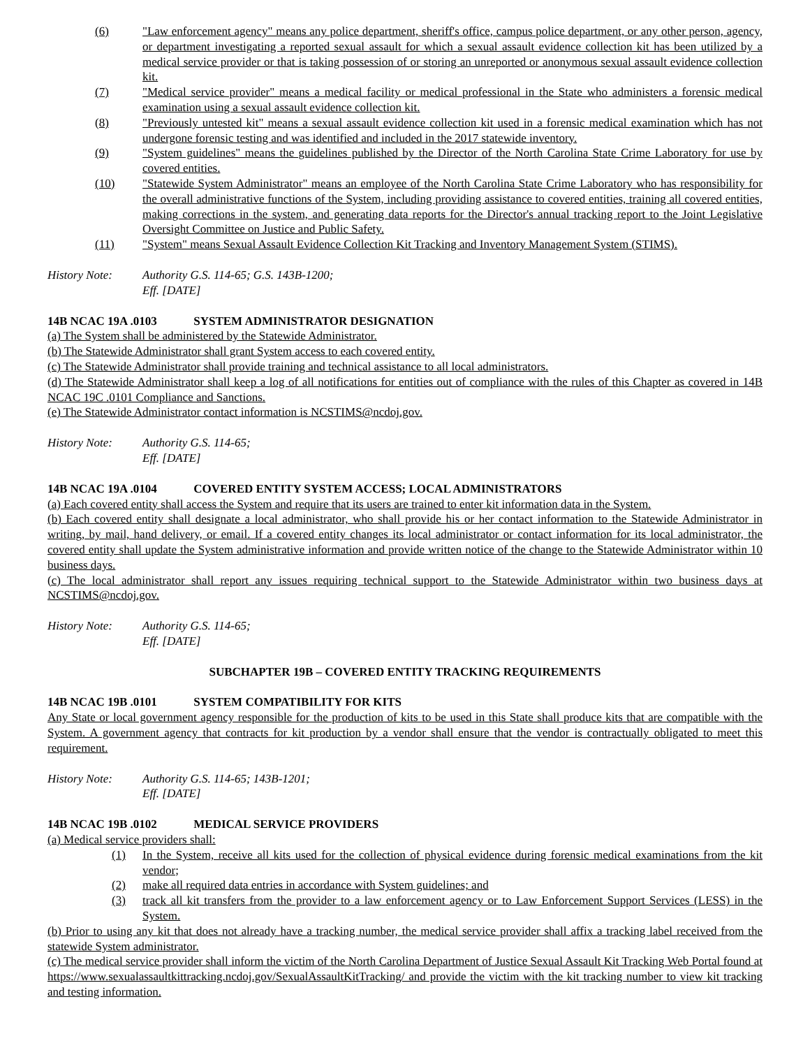(6) "Law enforcement agency" means any police department, sheriff's office, campus police department, or any other person, agency, or department investigating a reported sexual assault for which a sexual assault evidence collection kit has been utilized by a medical service provider or that is taking possession of or storing an unreported or anonymous sexual assault evidence collection kit.
(7) "Medical service provider" means a medical facility or medical professional in the State who administers a forensic medical examination using a sexual assault evidence collection kit.
(8) "Previously untested kit" means a sexual assault evidence collection kit used in a forensic medical examination which has not undergone forensic testing and was identified and included in the 2017 statewide inventory.
(9) "System guidelines" means the guidelines published by the Director of the North Carolina State Crime Laboratory for use by covered entities.
(10) "Statewide System Administrator" means an employee of the North Carolina State Crime Laboratory who has responsibility for the overall administrative functions of the System, including providing assistance to covered entities, training all covered entities, making corrections in the system, and generating data reports for the Director's annual tracking report to the Joint Legislative Oversight Committee on Justice and Public Safety.
(11) "System" means Sexual Assault Evidence Collection Kit Tracking and Inventory Management System (STIMS).
History Note: Authority G.S. 114-65; G.S. 143B-1200;
Eff. [DATE]
14B NCAC 19A .0103 SYSTEM ADMINISTRATOR DESIGNATION
(a) The System shall be administered by the Statewide Administrator.
(b) The Statewide Administrator shall grant System access to each covered entity.
(c) The Statewide Administrator shall provide training and technical assistance to all local administrators.
(d) The Statewide Administrator shall keep a log of all notifications for entities out of compliance with the rules of this Chapter as covered in 14B NCAC 19C .0101 Compliance and Sanctions.
(e) The Statewide Administrator contact information is NCSTIMS@ncdoj.gov.
History Note: Authority G.S. 114-65;
Eff. [DATE]
14B NCAC 19A .0104 COVERED ENTITY SYSTEM ACCESS; LOCAL ADMINISTRATORS
(a) Each covered entity shall access the System and require that its users are trained to enter kit information data in the System.
(b) Each covered entity shall designate a local administrator, who shall provide his or her contact information to the Statewide Administrator in writing, by mail, hand delivery, or email. If a covered entity changes its local administrator or contact information for its local administrator, the covered entity shall update the System administrative information and provide written notice of the change to the Statewide Administrator within 10 business days.
(c) The local administrator shall report any issues requiring technical support to the Statewide Administrator within two business days at NCSTIMS@ncdoj.gov.
History Note: Authority G.S. 114-65;
Eff. [DATE]
SUBCHAPTER 19B – COVERED ENTITY TRACKING REQUIREMENTS
14B NCAC 19B .0101 SYSTEM COMPATIBILITY FOR KITS
Any State or local government agency responsible for the production of kits to be used in this State shall produce kits that are compatible with the System. A government agency that contracts for kit production by a vendor shall ensure that the vendor is contractually obligated to meet this requirement.
History Note: Authority G.S. 114-65; 143B-1201;
Eff. [DATE]
14B NCAC 19B .0102 MEDICAL SERVICE PROVIDERS
(a) Medical service providers shall:
(1) In the System, receive all kits used for the collection of physical evidence during forensic medical examinations from the kit vendor;
(2) make all required data entries in accordance with System guidelines; and
(3) track all kit transfers from the provider to a law enforcement agency or to Law Enforcement Support Services (LESS) in the System.
(b) Prior to using any kit that does not already have a tracking number, the medical service provider shall affix a tracking label received from the statewide System administrator.
(c) The medical service provider shall inform the victim of the North Carolina Department of Justice Sexual Assault Kit Tracking Web Portal found at https://www.sexualassaultkittracking.ncdoj.gov/SexualAssaultKitTracking/ and provide the victim with the kit tracking number to view kit tracking and testing information.